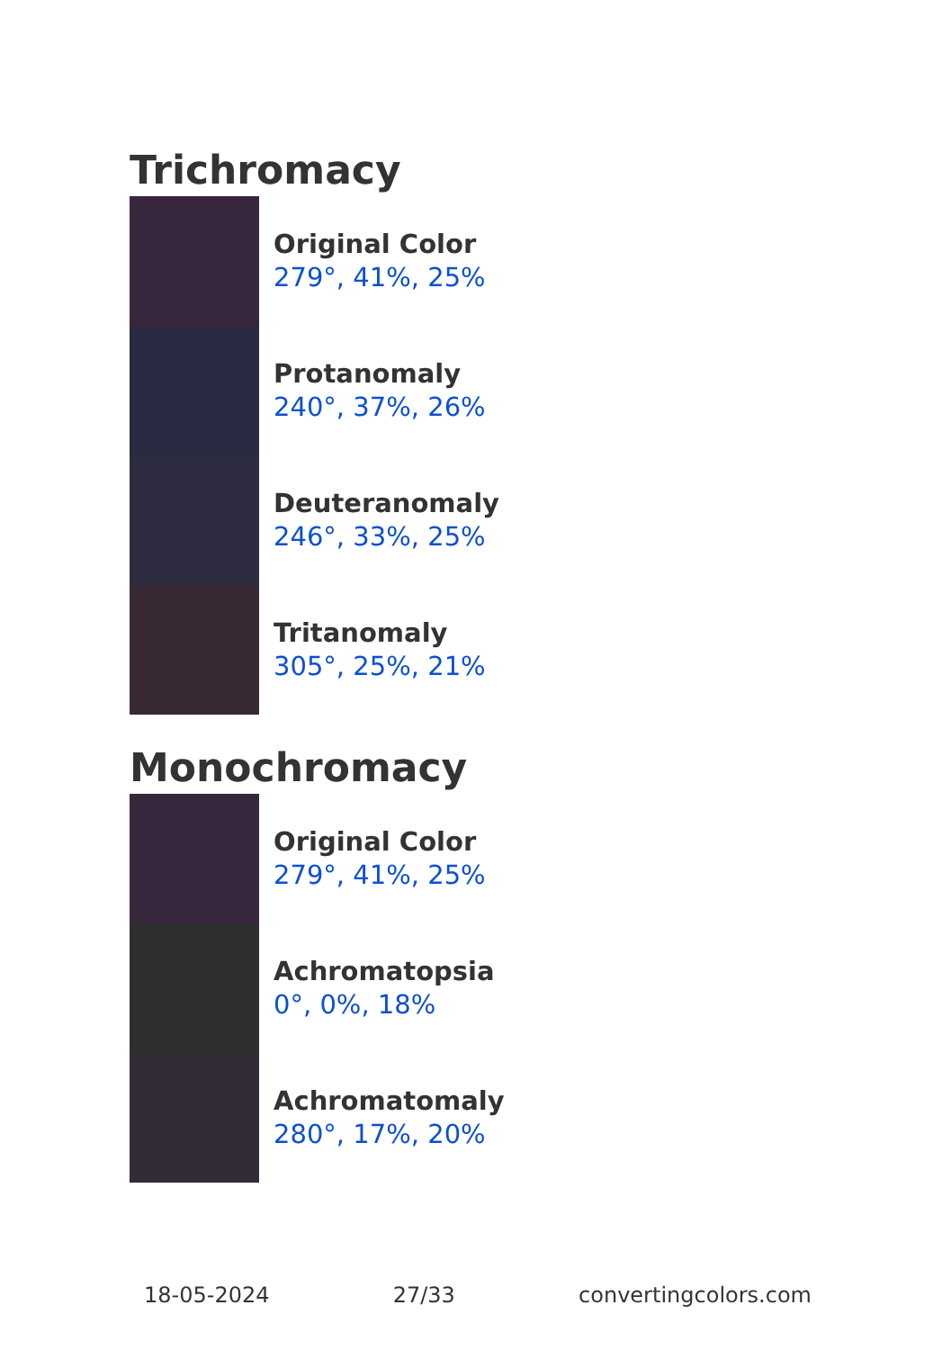Trichromacy
Original Color
279°, 41%, 25%
Protanomaly
240°, 37%, 26%
Deuteranomaly
246°, 33%, 25%
Tritanomaly
305°, 25%, 21%
Monochromacy
Original Color
279°, 41%, 25%
Achromatopsia
0°, 0%, 18%
Achromatomaly
280°, 17%, 20%
18-05-2024 27/33 convertingcolors.com